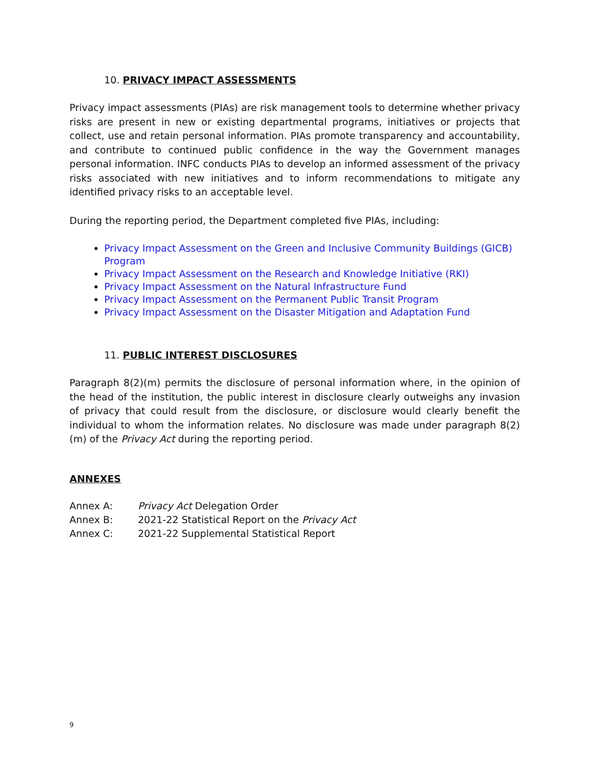10. PRIVACY IMPACT ASSESSMENTS
Privacy impact assessments (PIAs) are risk management tools to determine whether privacy risks are present in new or existing departmental programs, initiatives or projects that collect, use and retain personal information. PIAs promote transparency and accountability, and contribute to continued public confidence in the way the Government manages personal information. INFC conducts PIAs to develop an informed assessment of the privacy risks associated with new initiatives and to inform recommendations to mitigate any identified privacy risks to an acceptable level.
During the reporting period, the Department completed five PIAs, including:
Privacy Impact Assessment on the Green and Inclusive Community Buildings (GICB) Program
Privacy Impact Assessment on the Research and Knowledge Initiative (RKI)
Privacy Impact Assessment on the Natural Infrastructure Fund
Privacy Impact Assessment on the Permanent Public Transit Program
Privacy Impact Assessment on the Disaster Mitigation and Adaptation Fund
11. PUBLIC INTEREST DISCLOSURES
Paragraph 8(2)(m) permits the disclosure of personal information where, in the opinion of the head of the institution, the public interest in disclosure clearly outweighs any invasion of privacy that could result from the disclosure, or disclosure would clearly benefit the individual to whom the information relates. No disclosure was made under paragraph 8(2)(m) of the Privacy Act during the reporting period.
ANNEXES
| Annex A: | Privacy Act Delegation Order |
| Annex B: | 2021-22 Statistical Report on the Privacy Act |
| Annex C: | 2021-22 Supplemental Statistical Report |
9